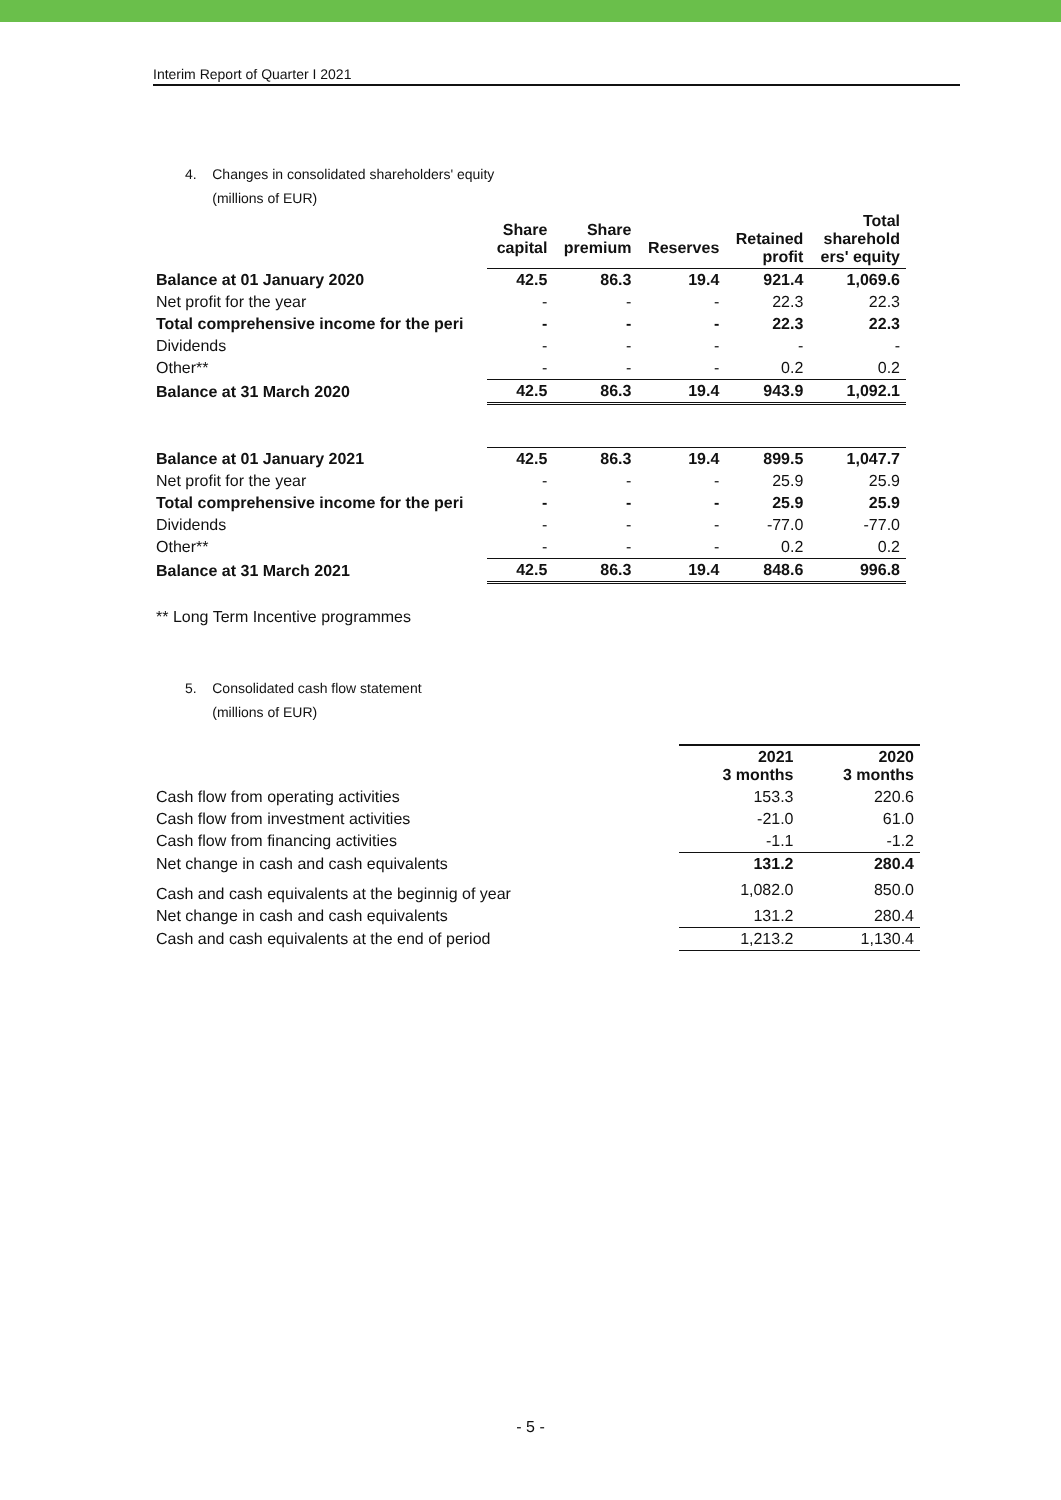Interim Report of Quarter I 2021
4. Changes in consolidated shareholders' equity
(millions of EUR)
| | Share capital | Share premium | Reserves | Retained profit | Total sharehold ers' equity |
| --- | --- | --- | --- | --- | --- |
| Balance at 01 January 2020 | 42.5 | 86.3 | 19.4 | 921.4 | 1,069.6 |
| Net profit for the year | - | - | - | 22.3 | 22.3 |
| Total comprehensive income for the peri | - | - | - | 22.3 | 22.3 |
| Dividends | - | - | - | - | - |
| Other** | - | - | - | 0.2 | 0.2 |
| Balance at 31 March 2020 | 42.5 | 86.3 | 19.4 | 943.9 | 1,092.1 |
| Balance at 01 January 2021 | 42.5 | 86.3 | 19.4 | 899.5 | 1,047.7 |
| Net profit for the year | - | - | - | 25.9 | 25.9 |
| Total comprehensive income for the peri | - | - | - | 25.9 | 25.9 |
| Dividends | - | - | - | -77.0 | -77.0 |
| Other** | - | - | - | 0.2 | 0.2 |
| Balance at 31 March 2021 | 42.5 | 86.3 | 19.4 | 848.6 | 996.8 |
** Long Term Incentive programmes
5. Consolidated cash flow statement
(millions of EUR)
| | 2021 3 months | 2020 3 months |
| Cash flow from operating activities | 153.3 | 220.6 |
| Cash flow from investment activities | -21.0 | 61.0 |
| Cash flow from financing activities | -1.1 | -1.2 |
| Net change in cash and cash equivalents | 131.2 | 280.4 |
| Cash and cash equivalents at the beginnig of year | 1,082.0 | 850.0 |
| Net change in cash and cash equivalents | 131.2 | 280.4 |
| Cash and cash equivalents at the end of period | 1,213.2 | 1,130.4 |
- 5 -